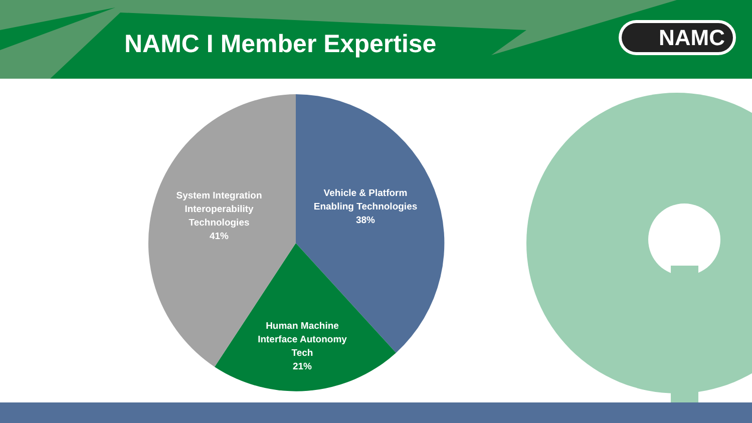NAMC I Member Expertise
NAMC
Vehicle & Platform Enabling Technologies
38%
System Integration Interoperability Technologies
41%
Human Machine Interface Autonomy Tech
21%